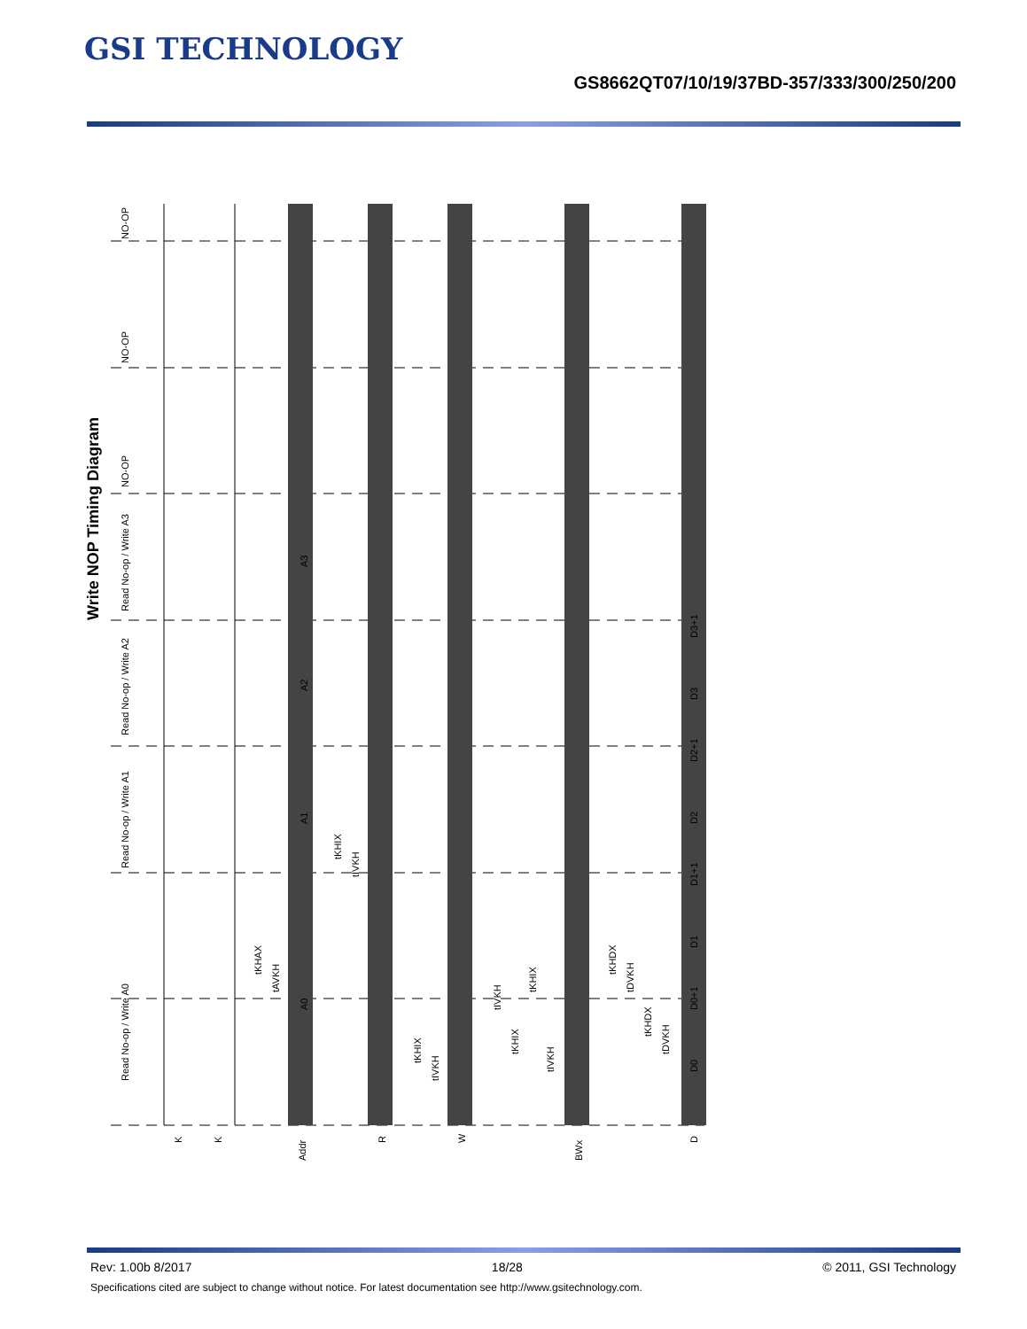GSI TECHNOLOGY
GS8662QT07/10/19/37BD-357/333/300/250/200
K
K
Addr
R
W
BWx
D
A0
A1
A2
A3
D0
D0+1
D1
D1+1
D2
D2+1
D3
D3+1
Read No-op / Write A0
Read No-op / Write A1
Read No-op / Write A2
Read No-op / Write A3
NO-OP
NO-OP
NO-OP
tKHAX
tAVKH
tKHIX
tIVKH
tKHIX
tIVKH
tIVKH
tKHIX
tKHIX
tIVKH
tKHDX
tDVKH
tKHDX
tDVKH
Write NOP Timing Diagram
Rev: 1.00b 8/2017 18/28 © 2011, GSI Technology
Specifications cited are subject to change without notice. For latest documentation see http://www.gsitechnology.com.